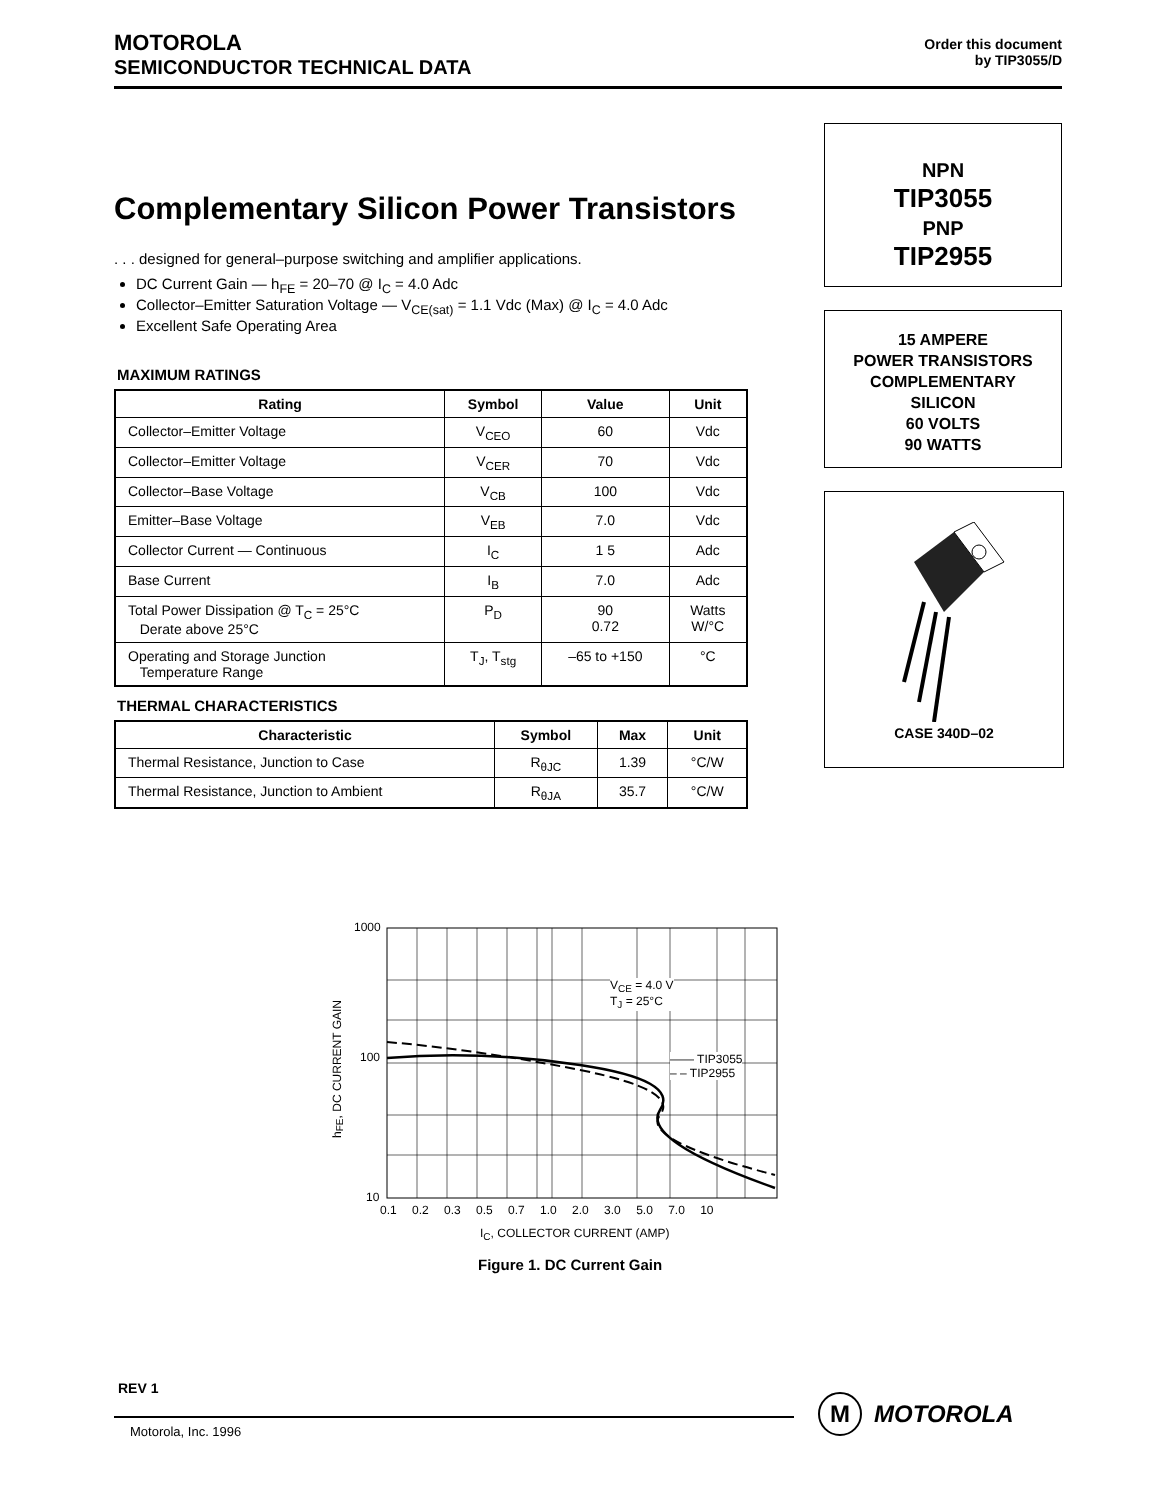MOTOROLA
SEMICONDUCTOR TECHNICAL DATA
Order this document
by TIP3055/D
Complementary Silicon Power Transistors
. . . designed for general–purpose switching and amplifier applications.
DC Current Gain — h<sub>FE</sub> = 20–70 @ I<sub>C</sub> = 4.0 Adc
Collector–Emitter Saturation Voltage — V<sub>CE(sat)</sub> = 1.1 Vdc (Max) @ I<sub>C</sub> = 4.0 Adc
Excellent Safe Operating Area
MAXIMUM RATINGS
| Rating | Symbol | Value | Unit |
| --- | --- | --- | --- |
| Collector–Emitter Voltage | V<sub>CEO</sub> | 60 | Vdc |
| Collector–Emitter Voltage | V<sub>CER</sub> | 70 | Vdc |
| Collector–Base Voltage | V<sub>CB</sub> | 100 | Vdc |
| Emitter–Base Voltage | V<sub>EB</sub> | 7.0 | Vdc |
| Collector Current — Continuous | I<sub>C</sub> | 1 5 | Adc |
| Base Current | I<sub>B</sub> | 7.0 | Adc |
| Total Power Dissipation @ T<sub>C</sub> = 25°C Derate above 25°C | P<sub>D</sub> | 90 0.72 | Watts W/°C |
| Operating and Storage Junction Temperature Range | T<sub>J</sub>, T<sub>stg</sub> | –65 to +150 | °C |
THERMAL CHARACTERISTICS
| Characteristic | Symbol | Max | Unit |
| --- | --- | --- | --- |
| Thermal Resistance, Junction to Case | R<sub>θJC</sub> | 1.39 | °C/W |
| Thermal Resistance, Junction to Ambient | R<sub>θJA</sub> | 35.7 | °C/W |
NPN
TIP3055
PNP
TIP2955
15 AMPERE
POWER TRANSISTORS
COMPLEMENTARY
SILICON
60 VOLTS
90 WATTS
CASE 340D–02
1000
100
10
V<sub>CE</sub> = 4.0 V
T<sub>J</sub> = 25°C
—— TIP3055
– – TIP2955
0.1 0.2 0.3 0.5 0.7 1.0 2.0 3.0 5.0 7.0 10
h<sub>FE</sub>, DC CURRENT GAIN
I<sub>C</sub>, COLLECTOR CURRENT (AMP)
Figure 1. DC Current Gain
REV 1
Motorola, Inc. 1996
M MOTOROLA